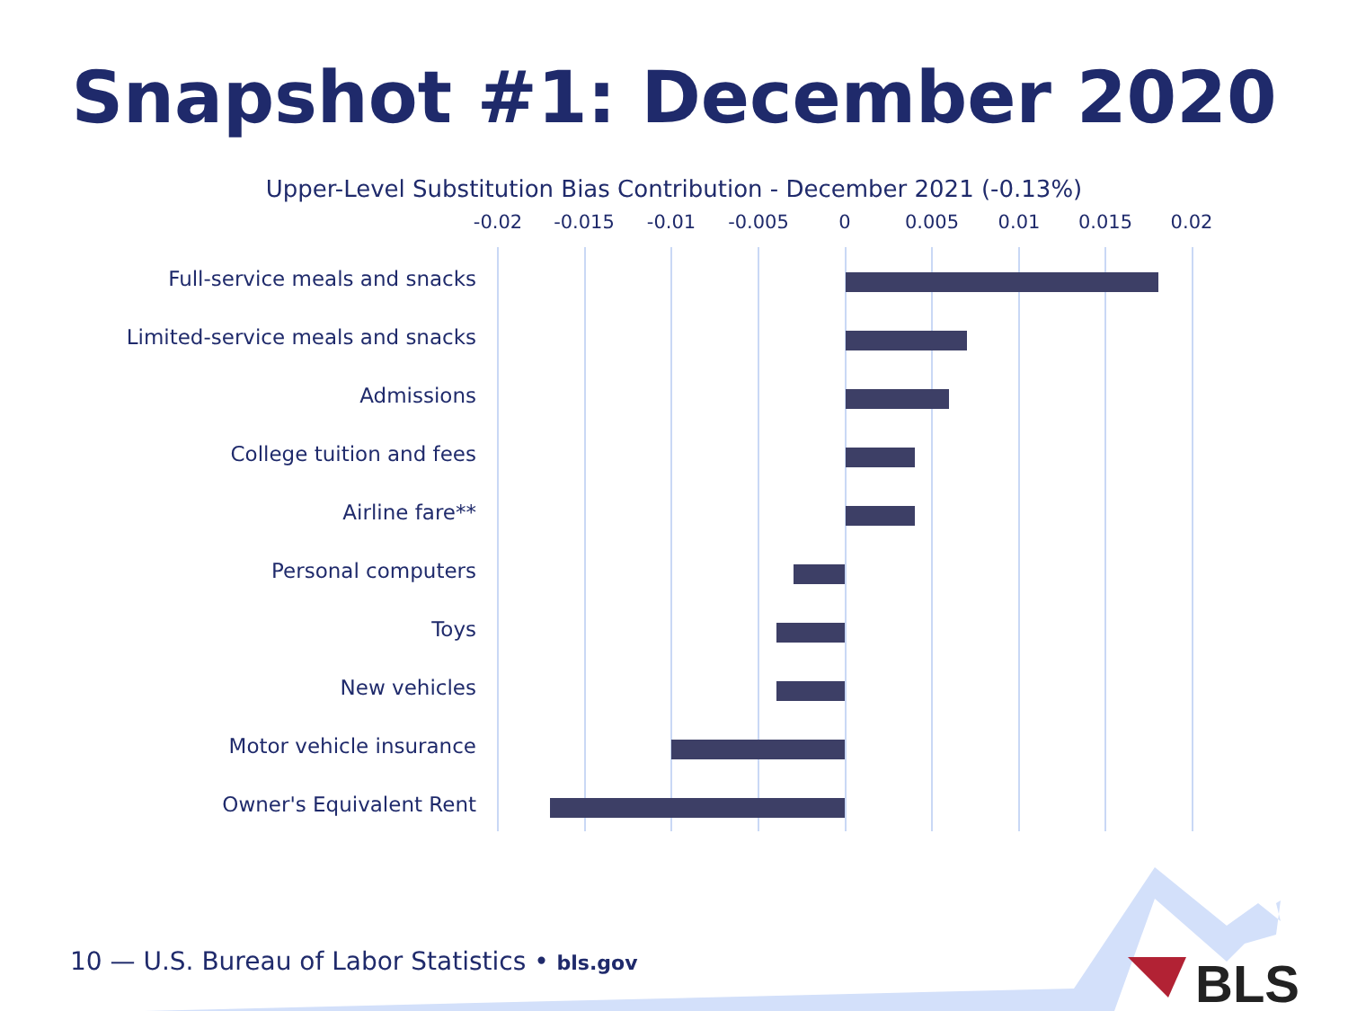Snapshot #1: December 2020
Upper-Level Substitution Bias Contribution - December 2021 (-0.13%)
-0.02 -0.015 -0.01 -0.005 0 0.005 0.01 0.015 0.02
Full-service meals and snacks
Limited-service meals and snacks
Admissions
College tuition and fees
Airline fare**
Personal computers
Toys
New vehicles
Motor vehicle insurance
Owner's Equivalent Rent
BLS
10 — U.S. Bureau of Labor Statistics • bls.gov